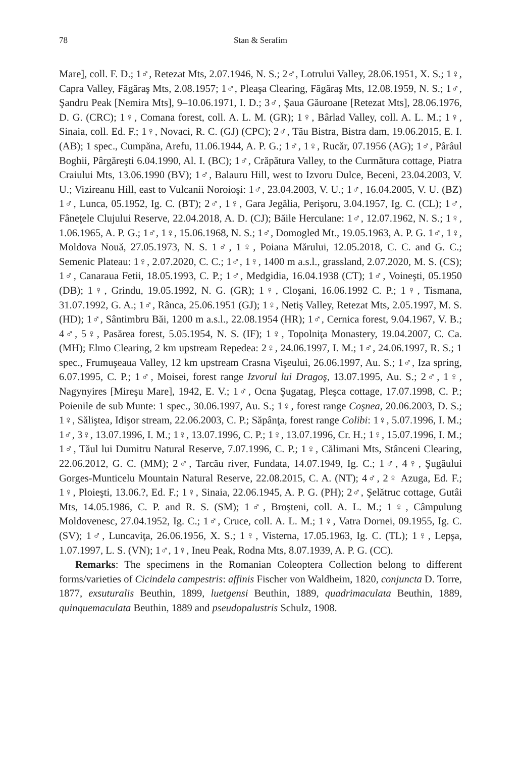78 Stan & Serafim
Mare], coll. F. D.; 1♂, Retezat Mts, 2.07.1946, N. S.; 2♂, Lotrului Valley, 28.06.1951, X. S.; 1♀, Capra Valley, Făgăraş Mts, 2.08.1957; 1♂, Pleaşa Clearing, Făgăraş Mts, 12.08.1959, N. S.; 1♂, Şandru Peak [Nemira Mts], 9–10.06.1971, I. D.; 3♂, Şaua Găuroane [Retezat Mts], 28.06.1976, D. G. (CRC); 1♀, Comana forest, coll. A. L. M. (GR); 1♀, Bârlad Valley, coll. A. L. M.; 1♀, Sinaia, coll. Ed. F.; 1♀, Novaci, R. C. (GJ) (CPC); 2♂, Tău Bistra, Bistra dam, 19.06.2015, E. I. (AB); 1 spec., Cumpăna, Arefu, 11.06.1944, A. P. G.; 1♂, 1♀, Rucăr, 07.1956 (AG); 1♂, Pârâul Boghii, Pârgăreşti 6.04.1990, Al. I. (BC); 1♂, Crăpătura Valley, to the Curmătura cottage, Piatra Craiului Mts, 13.06.1990 (BV); 1♂, Balauru Hill, west to Izvoru Dulce, Beceni, 23.04.2003, V. U.; Vizireanu Hill, east to Vulcanii Noroioşi: 1♂, 23.04.2003, V. U.; 1♂, 16.04.2005, V. U. (BZ) 1♂, Lunca, 05.1952, Ig. C. (BT); 2♂, 1♀, Gara Jegălia, Perişoru, 3.04.1957, Ig. C. (CL); 1♂, Fâneţele Clujului Reserve, 22.04.2018, A. D. (CJ); Băile Herculane: 1♂, 12.07.1962, N. S.; 1♀, 1.06.1965, A. P. G.; 1♂, 1♀, 15.06.1968, N. S.; 1♂, Domogled Mt., 19.05.1963, A. P. G. 1♂, 1♀, Moldova Nouă, 27.05.1973, N. S. 1♂, 1♀, Poiana Mărului, 12.05.2018, C. C. and G. C.; Semenic Plateau: 1♀, 2.07.2020, C. C.; 1♂, 1♀, 1400 m a.s.l., grassland, 2.07.2020, M. S. (CS); 1♂, Canaraua Fetii, 18.05.1993, C. P.; 1♂, Medgidia, 16.04.1938 (CT); 1♂, Voineşti, 05.1950 (DB); 1♀, Grindu, 19.05.1992, N. G. (GR); 1♀, Cloşani, 16.06.1992 C. P.; 1♀, Tismana, 31.07.1992, G. A.; 1♂, Rânca, 25.06.1951 (GJ); 1♀, Netiş Valley, Retezat Mts, 2.05.1997, M. S. (HD); 1♂, Sântimbru Băi, 1200 m a.s.l., 22.08.1954 (HR); 1♂, Cernica forest, 9.04.1967, V. B.; 4♂, 5♀, Pasărea forest, 5.05.1954, N. S. (IF); 1♀, Topolniţa Monastery, 19.04.2007, C. Ca. (MH); Elmo Clearing, 2 km upstream Repedea: 2♀, 24.06.1997, I. M.; 1♂, 24.06.1997, R. S.; 1 spec., Frumuşeaua Valley, 12 km upstream Crasna Vişeului, 26.06.1997, Au. S.; 1♂, Iza spring, 6.07.1995, C. P.; 1♂, Moisei, forest range Izvorul lui Dragoş, 13.07.1995, Au. S.; 2♂, 1♀, Nagynyires [Mireşu Mare], 1942, E. V.; 1♂, Ocna Şugatag, Pleşca cottage, 17.07.1998, C. P.; Poienile de sub Munte: 1 spec., 30.06.1997, Au. S.; 1♀, forest range Coşnea, 20.06.2003, D. S.; 1♀, Săliştea, Idişor stream, 22.06.2003, C. P.; Săpânţa, forest range Colibi: 1♀, 5.07.1996, I. M.; 1♂, 3♀, 13.07.1996, I. M.; 1♀, 13.07.1996, C. P.; 1♀, 13.07.1996, Cr. H.; 1♀, 15.07.1996, I. M.; 1♂, Tăul lui Dumitru Natural Reserve, 7.07.1996, C. P.; 1♀, Călimani Mts, Stânceni Clearing, 22.06.2012, G. C. (MM); 2♂, Tarcău river, Fundata, 14.07.1949, Ig. C.; 1♂, 4♀, Şugăului Gorges-Munticelu Mountain Natural Reserve, 22.08.2015, C. A. (NT); 4♂, 2♀ Azuga, Ed. F.; 1♀, Ploieşti, 13.06.?, Ed. F.; 1♀, Sinaia, 22.06.1945, A. P. G. (PH); 2♂, Şelătruc cottage, Gutâi Mts, 14.05.1986, C. P. and R. S. (SM); 1♂, Broşteni, coll. A. L. M.; 1♀, Câmpulung Moldovenesc, 27.04.1952, Ig. C.; 1♂, Cruce, coll. A. L. M.; 1♀, Vatra Dornei, 09.1955, Ig. C. (SV); 1♂, Luncaviţa, 26.06.1956, X. S.; 1♀, Visterna, 17.05.1963, Ig. C. (TL); 1♀, Lepşa, 1.07.1997, L. S. (VN); 1♂, 1♀, Ineu Peak, Rodna Mts, 8.07.1939, A. P. G. (CC).
Remarks: The specimens in the Romanian Coleoptera Collection belong to different forms/varieties of Cicindela campestris: affinis Fischer von Waldheim, 1820, conjuncta D. Torre, 1877, exsuturalis Beuthin, 1899, luetgensi Beuthin, 1889, quadrimaculata Beuthin, 1889, quinquemaculata Beuthin, 1889 and pseudopalustris Schulz, 1908.